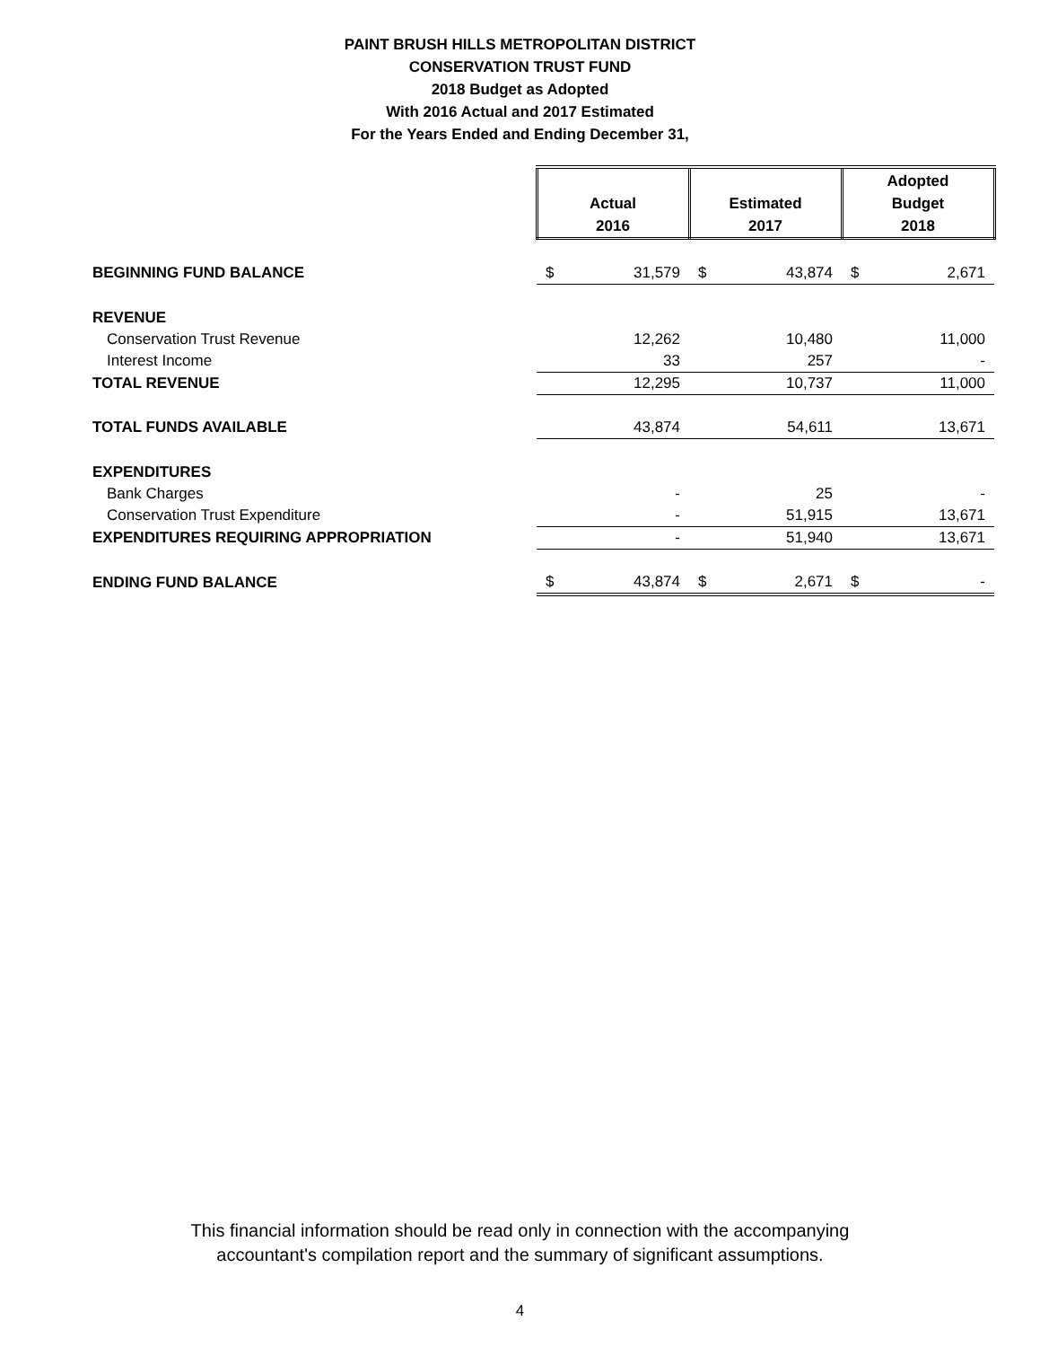PAINT BRUSH HILLS METROPOLITAN DISTRICT
CONSERVATION TRUST FUND
2018 Budget as Adopted
With 2016 Actual and 2017 Estimated
For the Years Ended and Ending December 31,
| | Actual 2016 | | Estimated 2017 | | Adopted Budget 2018 | |
| --- | --- | --- | --- | --- | --- | --- |
| BEGINNING FUND BALANCE | $ | 31,579 | $ | 43,874 | $ | 2,671 |
| REVENUE | | | | | | |
| Conservation Trust Revenue | | 12,262 | | 10,480 | | 11,000 |
| Interest Income | | 33 | | 257 | | - |
| TOTAL REVENUE | | 12,295 | | 10,737 | | 11,000 |
| TOTAL FUNDS AVAILABLE | | 43,874 | | 54,611 | | 13,671 |
| EXPENDITURES | | | | | | |
| Bank Charges | | - | | 25 | | - |
| Conservation Trust Expenditure | | - | | 51,915 | | 13,671 |
| EXPENDITURES REQUIRING APPROPRIATION | | - | | 51,940 | | 13,671 |
| ENDING FUND BALANCE | $ | 43,874 | $ | 2,671 | $ | - |
This financial information should be read only in connection with the accompanying
accountant's compilation report and the summary of significant assumptions.
4